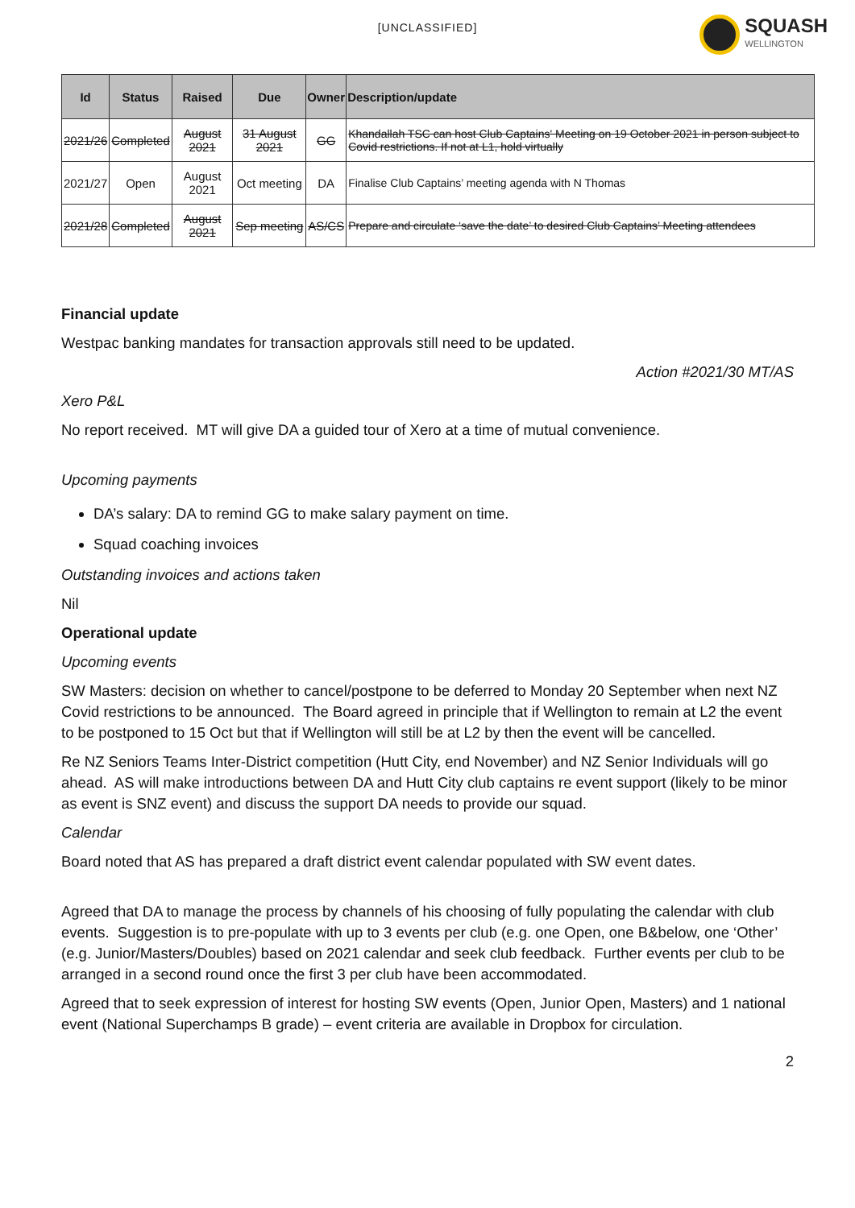[UNCLASSIFIED]
SQUASH
WELLINGTON
| Id | Status | Raised | Due | Owner | Description/update |
| --- | --- | --- | --- | --- | --- |
| 2021/26 | Completed | August 2021 | 31 August 2021 | GG | Khandallah TSC can host Club Captains' Meeting on 19 October 2021 in person subject to Covid restrictions. If not at L1, hold virtually |
| 2021/27 | Open | August 2021 | Oct meeting | DA | Finalise Club Captains’ meeting agenda with N Thomas |
| 2021/28 | Completed | August 2021 | Sep meeting | AS/CS | Prepare and circulate ‘save the date’ to desired Club Captains’ Meeting attendees |
Financial update
Westpac banking mandates for transaction approvals still need to be updated.
Action #2021/30 MT/AS
Xero P&L
No report received. MT will give DA a guided tour of Xero at a time of mutual convenience.
Upcoming payments
DA’s salary: DA to remind GG to make salary payment on time.
Squad coaching invoices
Outstanding invoices and actions taken
Nil
Operational update
Upcoming events
SW Masters: decision on whether to cancel/postpone to be deferred to Monday 20 September when next NZ Covid restrictions to be announced. The Board agreed in principle that if Wellington to remain at L2 the event to be postponed to 15 Oct but that if Wellington will still be at L2 by then the event will be cancelled.
Re NZ Seniors Teams Inter-District competition (Hutt City, end November) and NZ Senior Individuals will go ahead. AS will make introductions between DA and Hutt City club captains re event support (likely to be minor as event is SNZ event) and discuss the support DA needs to provide our squad.
Calendar
Board noted that AS has prepared a draft district event calendar populated with SW event dates.
Agreed that DA to manage the process by channels of his choosing of fully populating the calendar with club events. Suggestion is to pre-populate with up to 3 events per club (e.g. one Open, one B&below, one ‘Other’ (e.g. Junior/Masters/Doubles) based on 2021 calendar and seek club feedback. Further events per club to be arranged in a second round once the first 3 per club have been accommodated.
Agreed that to seek expression of interest for hosting SW events (Open, Junior Open, Masters) and 1 national event (National Superchamps B grade) – event criteria are available in Dropbox for circulation.
2